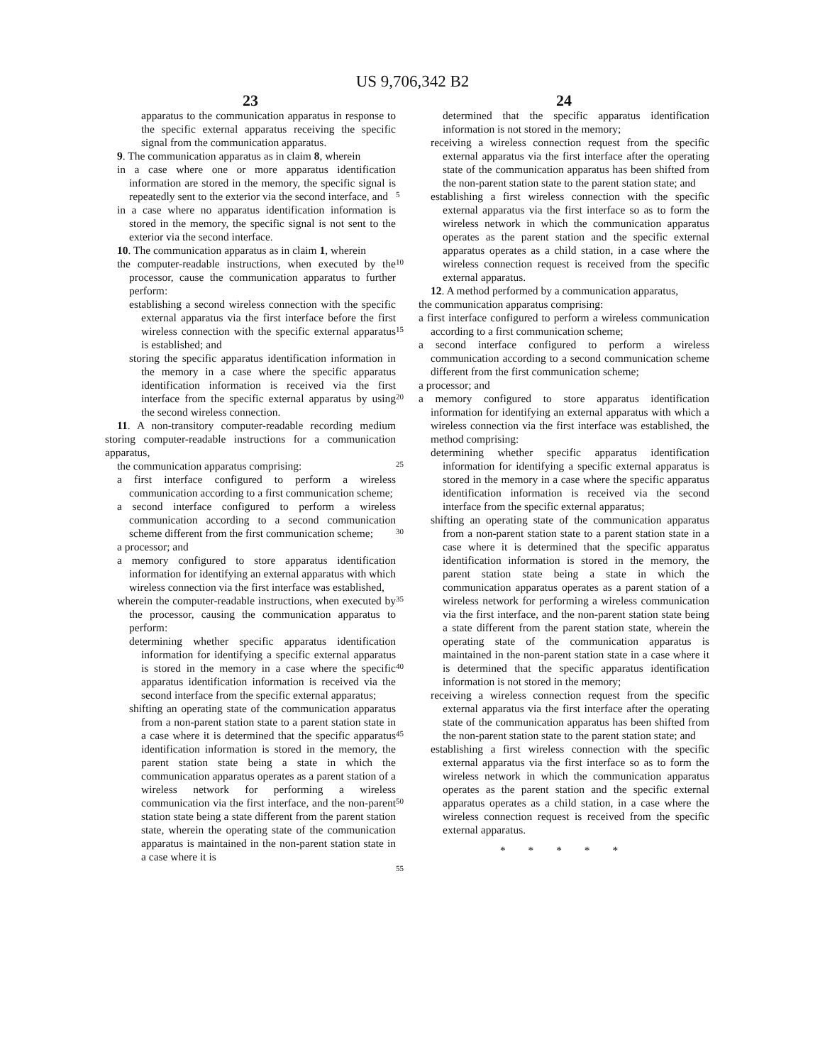US 9,706,342 B2
23
apparatus to the communication apparatus in response to the specific external apparatus receiving the specific signal from the communication apparatus.
9. The communication apparatus as in claim 8, wherein
in a case where one or more apparatus identification information are stored in the memory, the specific signal is repeatedly sent to the exterior via the second interface, and
in a case where no apparatus identification information is stored in the memory, the specific signal is not sent to the exterior via the second interface.
10. The communication apparatus as in claim 1, wherein
the computer-readable instructions, when executed by the processor, cause the communication apparatus to further perform:
establishing a second wireless connection with the specific external apparatus via the first interface before the first wireless connection with the specific external apparatus is established; and
storing the specific apparatus identification information in the memory in a case where the specific apparatus identification information is received via the first interface from the specific external apparatus by using the second wireless connection.
11. A non-transitory computer-readable recording medium storing computer-readable instructions for a communication apparatus,
the communication apparatus comprising:
a first interface configured to perform a wireless communication according to a first communication scheme;
a second interface configured to perform a wireless communication according to a second communication scheme different from the first communication scheme;
a processor; and
a memory configured to store apparatus identification information for identifying an external apparatus with which wireless connection via the first interface was established,
wherein the computer-readable instructions, when executed by the processor, causing the communication apparatus to perform:
determining whether specific apparatus identification information for identifying a specific external apparatus is stored in the memory in a case where the specific apparatus identification information is received via the second interface from the specific external apparatus;
shifting an operating state of the communication apparatus from a non-parent station state to a parent station state in a case where it is determined that the specific apparatus identification information is stored in the memory, the parent station state being a state in which the communication apparatus operates as a parent station of a wireless network for performing a wireless communication via the first interface, and the non-parent station state being a state different from the parent station state, wherein the operating state of the communication apparatus is maintained in the non-parent station state in a case where it is
5
10
15
20
25
30
35
40
45
50
55
24
determined that the specific apparatus identification information is not stored in the memory;
receiving a wireless connection request from the specific external apparatus via the first interface after the operating state of the communication apparatus has been shifted from the non-parent station state to the parent station state; and
establishing a first wireless connection with the specific external apparatus via the first interface so as to form the wireless network in which the communication apparatus operates as the parent station and the specific external apparatus operates as a child station, in a case where the wireless connection request is received from the specific external apparatus.
12. A method performed by a communication apparatus,
the communication apparatus comprising:
a first interface configured to perform a wireless communication according to a first communication scheme;
a second interface configured to perform a wireless communication according to a second communication scheme different from the first communication scheme;
a processor; and
a memory configured to store apparatus identification information for identifying an external apparatus with which a wireless connection via the first interface was established, the method comprising:
determining whether specific apparatus identification information for identifying a specific external apparatus is stored in the memory in a case where the specific apparatus identification information is received via the second interface from the specific external apparatus;
shifting an operating state of the communication apparatus from a non-parent station state to a parent station state in a case where it is determined that the specific apparatus identification information is stored in the memory, the parent station state being a state in which the communication apparatus operates as a parent station of a wireless network for performing a wireless communication via the first interface, and the non-parent station state being a state different from the parent station state, wherein the operating state of the communication apparatus is maintained in the non-parent station state in a case where it is determined that the specific apparatus identification information is not stored in the memory;
receiving a wireless connection request from the specific external apparatus via the first interface after the operating state of the communication apparatus has been shifted from the non-parent station state to the parent station state; and
establishing a first wireless connection with the specific external apparatus via the first interface so as to form the wireless network in which the communication apparatus operates as the parent station and the specific external apparatus operates as a child station, in a case where the wireless connection request is received from the specific external apparatus.
* * * * *